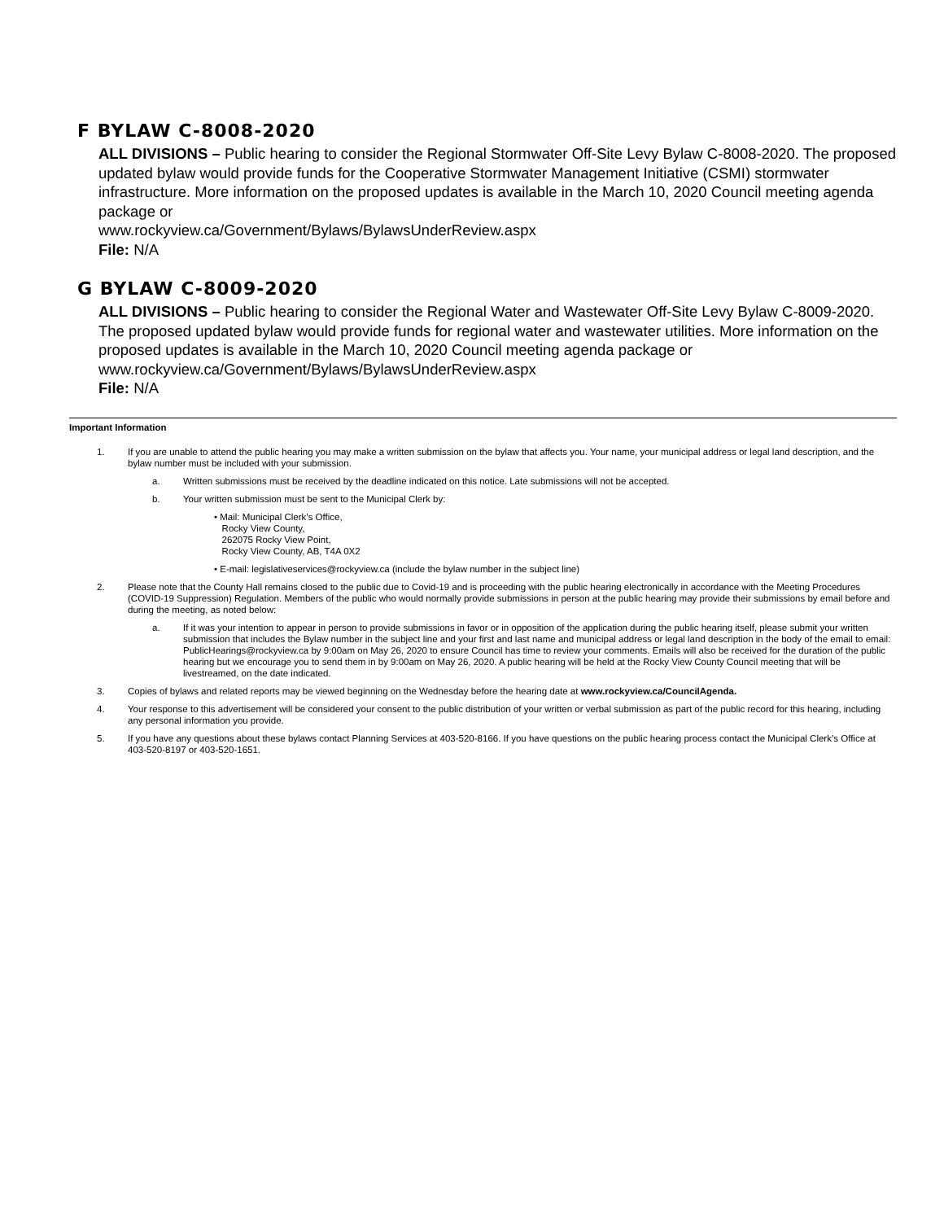F BYLAW C-8008-2020
ALL DIVISIONS – Public hearing to consider the Regional Stormwater Off-Site Levy Bylaw C-8008-2020. The proposed updated bylaw would provide funds for the Cooperative Stormwater Management Initiative (CSMI) stormwater infrastructure. More information on the proposed updates is available in the March 10, 2020 Council meeting agenda package or
www.rockyview.ca/Government/Bylaws/BylawsUnderReview.aspx
File: N/A
G BYLAW C-8009-2020
ALL DIVISIONS – Public hearing to consider the Regional Water and Wastewater Off-Site Levy Bylaw C-8009-2020. The proposed updated bylaw would provide funds for regional water and wastewater utilities. More information on the proposed updates is available in the March 10, 2020 Council meeting agenda package or www.rockyview.ca/Government/Bylaws/BylawsUnderReview.aspx
File: N/A
Important Information
1. If you are unable to attend the public hearing you may make a written submission on the bylaw that affects you. Your name, your municipal address or legal land description, and the bylaw number must be included with your submission.
a. Written submissions must be received by the deadline indicated on this notice. Late submissions will not be accepted.
b. Your written submission must be sent to the Municipal Clerk by:
• Mail: Municipal Clerk’s Office,
Rocky View County,
262075 Rocky View Point,
Rocky View County, AB, T4A 0X2
• E-mail: legislativeservices@rockyview.ca (include the bylaw number in the subject line)
2. Please note that the County Hall remains closed to the public due to Covid-19 and is proceeding with the public hearing electronically in accordance with the Meeting Procedures (COVID-19 Suppression) Regulation. Members of the public who would normally provide submissions in person at the public hearing may provide their submissions by email before and during the meeting, as noted below:
a. If it was your intention to appear in person to provide submissions in favor or in opposition of the application during the public hearing itself, please submit your written submission that includes the Bylaw number in the subject line and your first and last name and municipal address or legal land description in the body of the email to email: PublicHearings@rockyview.ca by 9:00am on May 26, 2020 to ensure Council has time to review your comments. Emails will also be received for the duration of the public hearing but we encourage you to send them in by 9:00am on May 26, 2020. A public hearing will be held at the Rocky View County Council meeting that will be livestreamed, on the date indicated.
3. Copies of bylaws and related reports may be viewed beginning on the Wednesday before the hearing date at www.rockyview.ca/CouncilAgenda.
4. Your response to this advertisement will be considered your consent to the public distribution of your written or verbal submission as part of the public record for this hearing, including any personal information you provide.
5. If you have any questions about these bylaws contact Planning Services at 403-520-8166. If you have questions on the public hearing process contact the Municipal Clerk’s Office at 403-520-8197 or 403-520-1651.